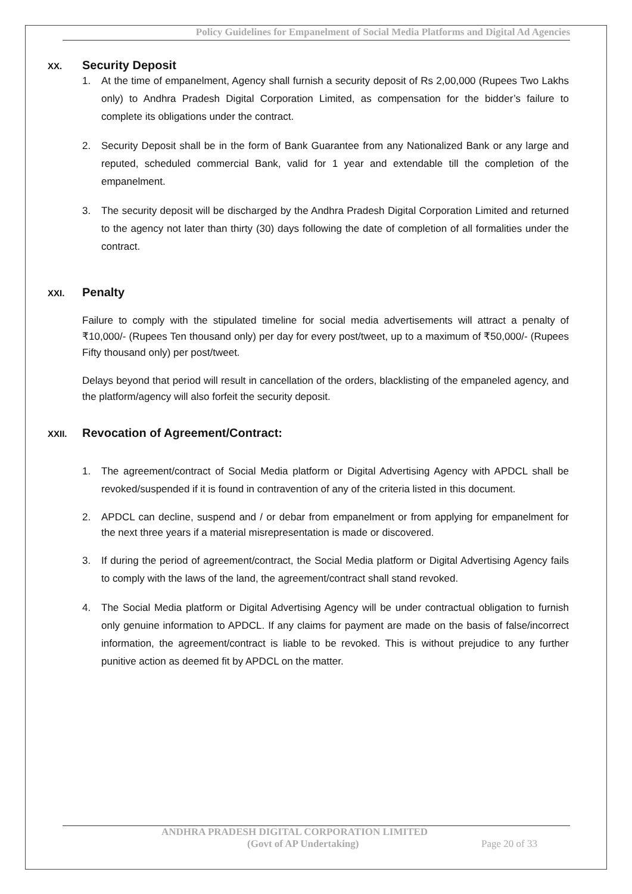Policy Guidelines for Empanelment of Social Media Platforms and Digital Ad Agencies
XX. Security Deposit
1. At the time of empanelment, Agency shall furnish a security deposit of Rs 2,00,000 (Rupees Two Lakhs only) to Andhra Pradesh Digital Corporation Limited, as compensation for the bidder’s failure to complete its obligations under the contract.
2. Security Deposit shall be in the form of Bank Guarantee from any Nationalized Bank or any large and reputed, scheduled commercial Bank, valid for 1 year and extendable till the completion of the empanelment.
3. The security deposit will be discharged by the Andhra Pradesh Digital Corporation Limited and returned to the agency not later than thirty (30) days following the date of completion of all formalities under the contract.
XXI. Penalty
Failure to comply with the stipulated timeline for social media advertisements will attract a penalty of ₹10,000/- (Rupees Ten thousand only) per day for every post/tweet, up to a maximum of ₹50,000/- (Rupees Fifty thousand only) per post/tweet.
Delays beyond that period will result in cancellation of the orders, blacklisting of the empaneled agency, and the platform/agency will also forfeit the security deposit.
XXII. Revocation of Agreement/Contract:
1. The agreement/contract of Social Media platform or Digital Advertising Agency with APDCL shall be revoked/suspended if it is found in contravention of any of the criteria listed in this document.
2. APDCL can decline, suspend and / or debar from empanelment or from applying for empanelment for the next three years if a material misrepresentation is made or discovered.
3. If during the period of agreement/contract, the Social Media platform or Digital Advertising Agency fails to comply with the laws of the land, the agreement/contract shall stand revoked.
4. The Social Media platform or Digital Advertising Agency will be under contractual obligation to furnish only genuine information to APDCL. If any claims for payment are made on the basis of false/incorrect information, the agreement/contract is liable to be revoked. This is without prejudice to any further punitive action as deemed fit by APDCL on the matter.
ANDHRA PRADESH DIGITAL CORPORATION LIMITED
(Govt of AP Undertaking) Page 20 of 33